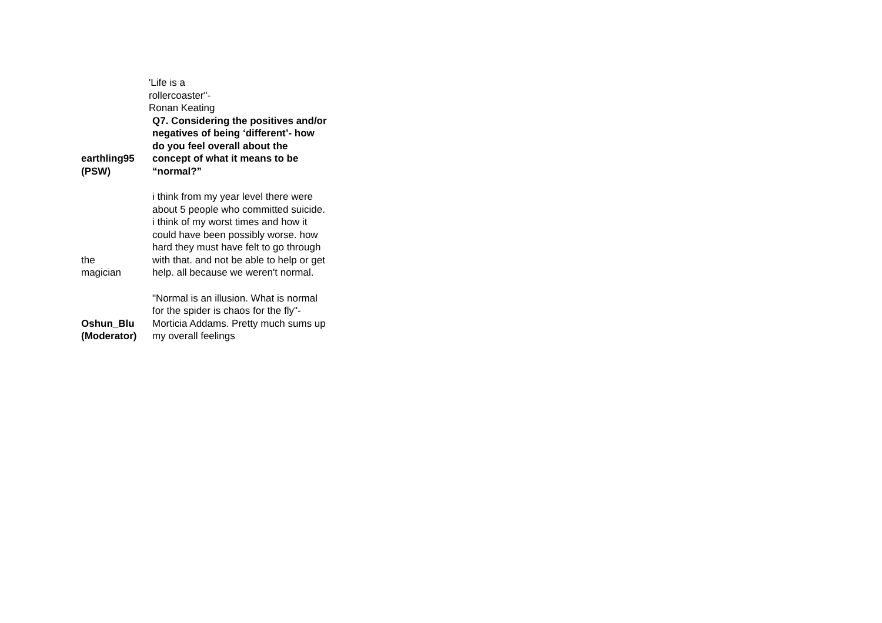'Life is a rollercoaster"- Ronan Keating
| earthling95 (PSW) | Q7. Considering the positives and/or negatives of being ‘different’- how do you feel overall about the concept of what it means to be “normal?” |
| the magician | i think from my year level there were about 5 people who committed suicide. i think of my worst times and how it could have been possibly worse. how hard they must have felt to go through with that. and not be able to help or get help. all because we weren't normal. |
| Oshun_Blu (Moderator) | "Normal is an illusion. What is normal for the spider is chaos for the fly"-Morticia Addams. Pretty much sums up my overall feelings |